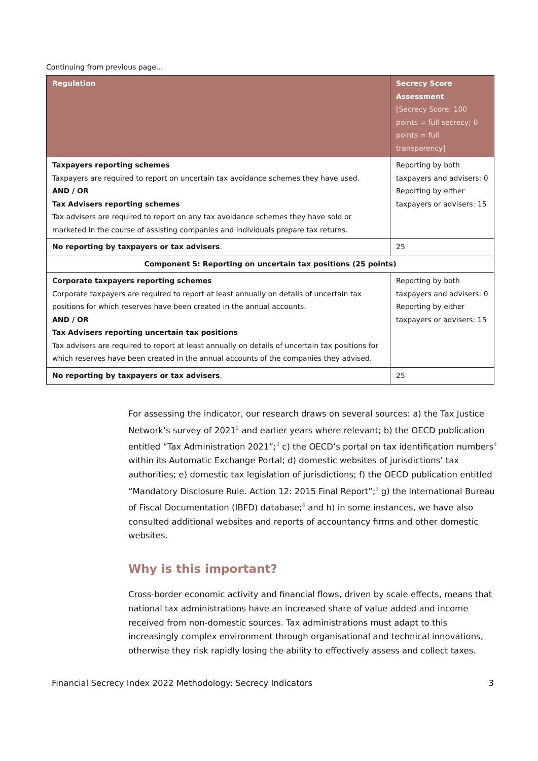Continuing from previous page…
| Regulation | Secrecy Score Assessment [Secrecy Score: 100 points = full secrecy; 0 points = full transparency] |
| --- | --- |
| Taxpayers reporting schemes Taxpayers are required to report on uncertain tax avoidance schemes they have used. AND / OR Tax Advisers reporting schemes Tax advisers are required to report on any tax avoidance schemes they have sold or marketed in the course of assisting companies and individuals prepare tax returns. | Reporting by both taxpayers and advisers: 0 Reporting by either taxpayers or advisers: 15 |
| No reporting by taxpayers or tax advisers . | 25 |
| Component 5: Reporting on uncertain tax positions (25 points) | |
| Corporate taxpayers reporting schemes Corporate taxpayers are required to report at least annually on details of uncertain tax positions for which reserves have been created in the annual accounts. AND / OR Tax Advisers reporting uncertain tax positions Tax advisers are required to report at least annually on details of uncertain tax positions for which reserves have been created in the annual accounts of the companies they advised. | Reporting by both taxpayers and advisers: 0 Reporting by either taxpayers or advisers: 15 |
| No reporting by taxpayers or tax advisers . | 25 |
For assessing the indicator, our research draws on several sources: a) the Tax Justice Network’s survey of 2021<sup>2</sup> and earlier years where relevant; b) the OECD publication entitled “Tax Administration 2021”;<sup>3</sup> c) the OECD’s portal on tax identification numbers<sup>4</sup> within its Automatic Exchange Portal; d) domestic websites of jurisdictions’ tax authorities; e) domestic tax legislation of jurisdictions; f) the OECD publication entitled “Mandatory Disclosure Rule. Action 12: 2015 Final Report”;<sup>5</sup> g) the International Bureau of Fiscal Documentation (IBFD) database;<sup>6</sup> and h) in some instances, we have also consulted additional websites and reports of accountancy firms and other domestic websites.
Why is this important?
Cross-border economic activity and financial flows, driven by scale effects, means that national tax administrations have an increased share of value added and income received from non-domestic sources. Tax administrations must adapt to this increasingly complex environment through organisational and technical innovations, otherwise they risk rapidly losing the ability to effectively assess and collect taxes.
Financial Secrecy Index 2022 Methodology: Secrecy Indicators 3